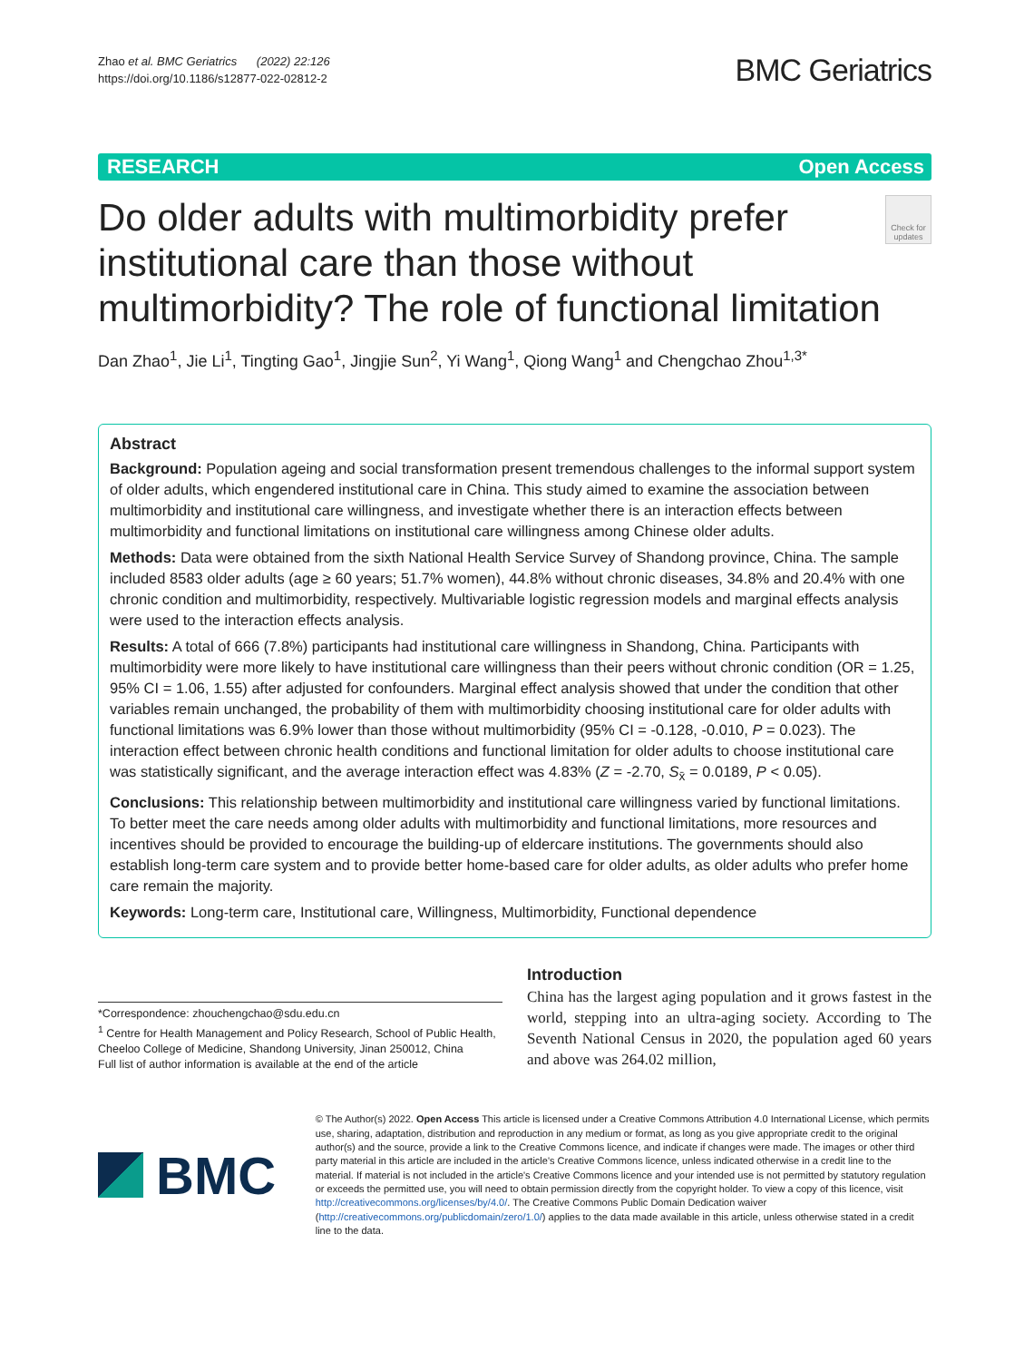Zhao et al. BMC Geriatrics (2022) 22:126
https://doi.org/10.1186/s12877-022-02812-2
BMC Geriatrics
RESEARCH Open Access
Do older adults with multimorbidity prefer institutional care than those without multimorbidity? The role of functional limitation
Check for updates
Dan Zhao<sup>1</sup>, Jie Li<sup>1</sup>, Tingting Gao<sup>1</sup>, Jingjie Sun<sup>2</sup>, Yi Wang<sup>1</sup>, Qiong Wang<sup>1</sup> and Chengchao Zhou<sup>1,3*</sup>
Abstract
Background: Population ageing and social transformation present tremendous challenges to the informal support system of older adults, which engendered institutional care in China. This study aimed to examine the association between multimorbidity and institutional care willingness, and investigate whether there is an interaction effects between multimorbidity and functional limitations on institutional care willingness among Chinese older adults.
Methods: Data were obtained from the sixth National Health Service Survey of Shandong province, China. The sample included 8583 older adults (age ≥ 60 years; 51.7% women), 44.8% without chronic diseases, 34.8% and 20.4% with one chronic condition and multimorbidity, respectively. Multivariable logistic regression models and marginal effects analysis were used to the interaction effects analysis.
Results: A total of 666 (7.8%) participants had institutional care willingness in Shandong, China. Participants with multimorbidity were more likely to have institutional care willingness than their peers without chronic condition (OR = 1.25, 95% CI = 1.06, 1.55) after adjusted for confounders. Marginal effect analysis showed that under the condition that other variables remain unchanged, the probability of them with multimorbidity choosing institutional care for older adults with functional limitations was 6.9% lower than those without multimorbidity (95% CI = -0.128, -0.010, P = 0.023). The interaction effect between chronic health conditions and functional limitation for older adults to choose institutional care was statistically significant, and the average interaction effect was 4.83% (Z = -2.70, S<sub>x̄</sub> = 0.0189, P < 0.05).
Conclusions: This relationship between multimorbidity and institutional care willingness varied by functional limitations. To better meet the care needs among older adults with multimorbidity and functional limitations, more resources and incentives should be provided to encourage the building-up of eldercare institutions. The governments should also establish long-term care system and to provide better home-based care for older adults, as older adults who prefer home care remain the majority.
Keywords: Long-term care, Institutional care, Willingness, Multimorbidity, Functional dependence
*Correspondence: zhouchengchao@sdu.edu.cn
<sup>1</sup> Centre for Health Management and Policy Research, School of Public Health, Cheeloo College of Medicine, Shandong University, Jinan 250012, China
Full list of author information is available at the end of the article
Introduction
China has the largest aging population and it grows fastest in the world, stepping into an ultra-aging society. According to The Seventh National Census in 2020, the population aged 60 years and above was 264.02 million,
BMC
© The Author(s) 2022. Open Access This article is licensed under a Creative Commons Attribution 4.0 International License, which permits use, sharing, adaptation, distribution and reproduction in any medium or format, as long as you give appropriate credit to the original author(s) and the source, provide a link to the Creative Commons licence, and indicate if changes were made. The images or other third party material in this article are included in the article's Creative Commons licence, unless indicated otherwise in a credit line to the material. If material is not included in the article's Creative Commons licence and your intended use is not permitted by statutory regulation or exceeds the permitted use, you will need to obtain permission directly from the copyright holder. To view a copy of this licence, visit http://creativecommons.org/licenses/by/4.0/. The Creative Commons Public Domain Dedication waiver (http://creativecommons.org/publicdomain/zero/1.0/) applies to the data made available in this article, unless otherwise stated in a credit line to the data.